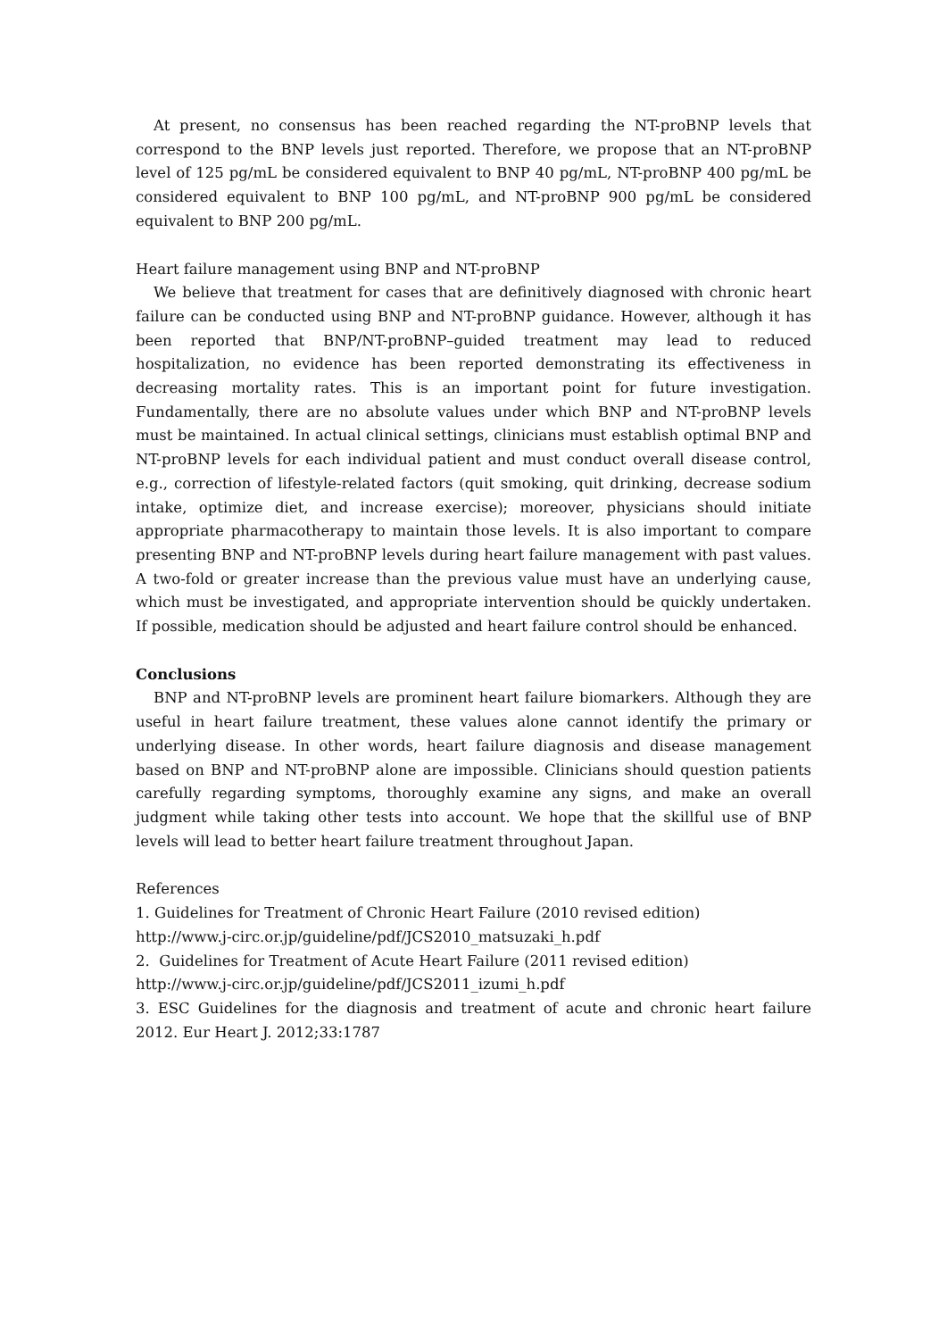At present, no consensus has been reached regarding the NT-proBNP levels that correspond to the BNP levels just reported. Therefore, we propose that an NT-proBNP level of 125 pg/mL be considered equivalent to BNP 40 pg/mL, NT-proBNP 400 pg/mL be considered equivalent to BNP 100 pg/mL, and NT-proBNP 900 pg/mL be considered equivalent to BNP 200 pg/mL.
Heart failure management using BNP and NT-proBNP
We believe that treatment for cases that are definitively diagnosed with chronic heart failure can be conducted using BNP and NT-proBNP guidance. However, although it has been reported that BNP/NT-proBNP–guided treatment may lead to reduced hospitalization, no evidence has been reported demonstrating its effectiveness in decreasing mortality rates. This is an important point for future investigation. Fundamentally, there are no absolute values under which BNP and NT-proBNP levels must be maintained. In actual clinical settings, clinicians must establish optimal BNP and NT-proBNP levels for each individual patient and must conduct overall disease control, e.g., correction of lifestyle-related factors (quit smoking, quit drinking, decrease sodium intake, optimize diet, and increase exercise); moreover, physicians should initiate appropriate pharmacotherapy to maintain those levels. It is also important to compare presenting BNP and NT-proBNP levels during heart failure management with past values. A two-fold or greater increase than the previous value must have an underlying cause, which must be investigated, and appropriate intervention should be quickly undertaken. If possible, medication should be adjusted and heart failure control should be enhanced.
Conclusions
BNP and NT-proBNP levels are prominent heart failure biomarkers. Although they are useful in heart failure treatment, these values alone cannot identify the primary or underlying disease. In other words, heart failure diagnosis and disease management based on BNP and NT-proBNP alone are impossible. Clinicians should question patients carefully regarding symptoms, thoroughly examine any signs, and make an overall judgment while taking other tests into account. We hope that the skillful use of BNP levels will lead to better heart failure treatment throughout Japan.
References
1. Guidelines for Treatment of Chronic Heart Failure (2010 revised edition)
http://www.j-circ.or.jp/guideline/pdf/JCS2010_matsuzaki_h.pdf
2. Guidelines for Treatment of Acute Heart Failure (2011 revised edition)
http://www.j-circ.or.jp/guideline/pdf/JCS2011_izumi_h.pdf
3. ESC Guidelines for the diagnosis and treatment of acute and chronic heart failure 2012. Eur Heart J. 2012;33:1787